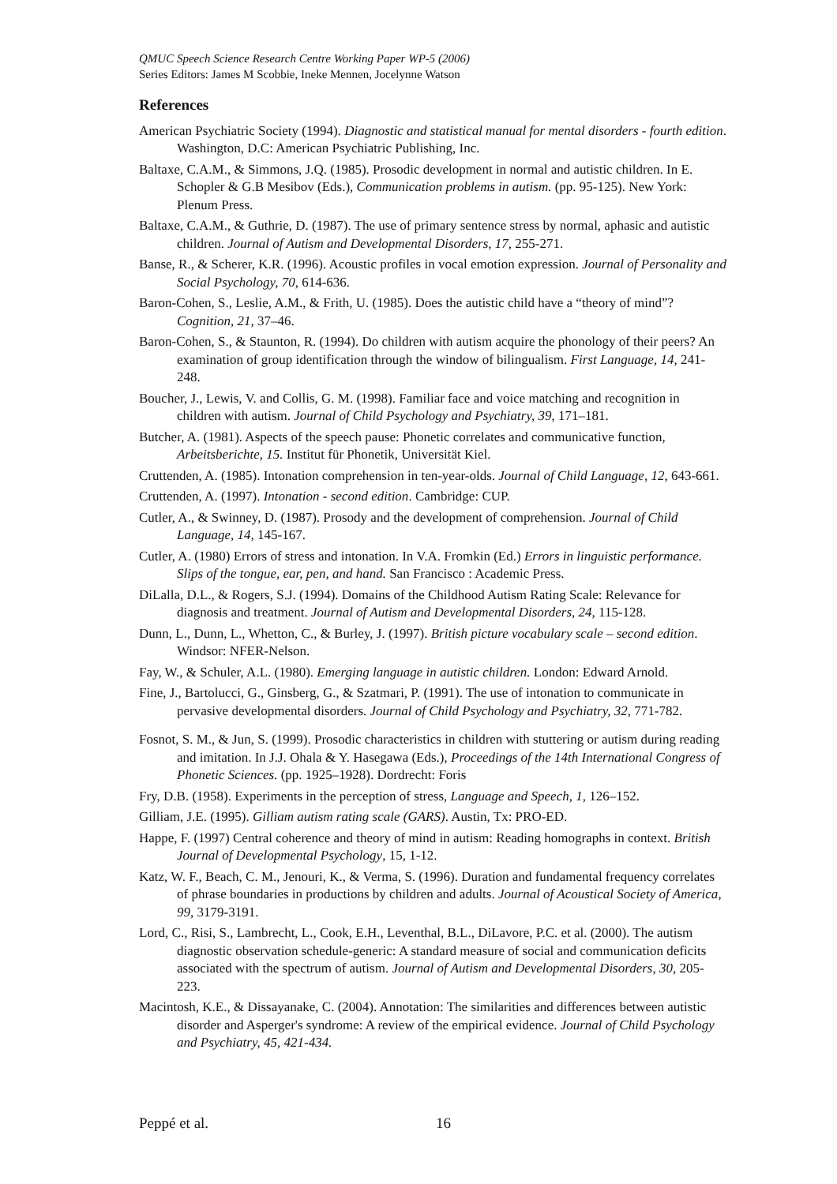QMUC Speech Science Research Centre Working Paper WP-5 (2006)
Series Editors: James M Scobbie, Ineke Mennen, Jocelynne Watson
References
American Psychiatric Society (1994). Diagnostic and statistical manual for mental disorders - fourth edition. Washington, D.C: American Psychiatric Publishing, Inc.
Baltaxe, C.A.M., & Simmons, J.Q. (1985). Prosodic development in normal and autistic children. In E. Schopler & G.B Mesibov (Eds.), Communication problems in autism. (pp. 95-125). New York: Plenum Press.
Baltaxe, C.A.M., & Guthrie, D. (1987). The use of primary sentence stress by normal, aphasic and autistic children. Journal of Autism and Developmental Disorders, 17, 255-271.
Banse, R., & Scherer, K.R. (1996). Acoustic profiles in vocal emotion expression. Journal of Personality and Social Psychology, 70, 614-636.
Baron-Cohen, S., Leslie, A.M., & Frith, U. (1985). Does the autistic child have a “theory of mind”? Cognition, 21, 37–46.
Baron-Cohen, S., & Staunton, R. (1994). Do children with autism acquire the phonology of their peers? An examination of group identification through the window of bilingualism. First Language, 14, 241-248.
Boucher, J., Lewis, V. and Collis, G. M. (1998). Familiar face and voice matching and recognition in children with autism. Journal of Child Psychology and Psychiatry, 39, 171–181.
Butcher, A. (1981). Aspects of the speech pause: Phonetic correlates and communicative function, Arbeitsberichte, 15. Institut für Phonetik, Universität Kiel.
Cruttenden, A. (1985). Intonation comprehension in ten-year-olds. Journal of Child Language, 12, 643-661.
Cruttenden, A. (1997). Intonation - second edition. Cambridge: CUP.
Cutler, A., & Swinney, D. (1987). Prosody and the development of comprehension. Journal of Child Language, 14, 145-167.
Cutler, A. (1980) Errors of stress and intonation. In V.A. Fromkin (Ed.) Errors in linguistic performance. Slips of the tongue, ear, pen, and hand. San Francisco : Academic Press.
DiLalla, D.L., & Rogers, S.J. (1994). Domains of the Childhood Autism Rating Scale: Relevance for diagnosis and treatment. Journal of Autism and Developmental Disorders, 24, 115-128.
Dunn, L., Dunn, L., Whetton, C., & Burley, J. (1997). British picture vocabulary scale – second edition. Windsor: NFER-Nelson.
Fay, W., & Schuler, A.L. (1980). Emerging language in autistic children. London: Edward Arnold.
Fine, J., Bartolucci, G., Ginsberg, G., & Szatmari, P. (1991). The use of intonation to communicate in pervasive developmental disorders. Journal of Child Psychology and Psychiatry, 32, 771-782.
Fosnot, S. M., & Jun, S. (1999). Prosodic characteristics in children with stuttering or autism during reading and imitation. In J.J. Ohala & Y. Hasegawa (Eds.), Proceedings of the 14th International Congress of Phonetic Sciences. (pp. 1925–1928). Dordrecht: Foris
Fry, D.B. (1958). Experiments in the perception of stress, Language and Speech, 1, 126–152.
Gilliam, J.E. (1995). Gilliam autism rating scale (GARS). Austin, Tx: PRO-ED.
Happe, F. (1997) Central coherence and theory of mind in autism: Reading homographs in context. British Journal of Developmental Psychology, 15, 1-12.
Katz, W. F., Beach, C. M., Jenouri, K., & Verma, S. (1996). Duration and fundamental frequency correlates of phrase boundaries in productions by children and adults. Journal of Acoustical Society of America, 99, 3179-3191.
Lord, C., Risi, S., Lambrecht, L., Cook, E.H., Leventhal, B.L., DiLavore, P.C. et al. (2000). The autism diagnostic observation schedule-generic: A standard measure of social and communication deficits associated with the spectrum of autism. Journal of Autism and Developmental Disorders, 30, 205-223.
Macintosh, K.E., & Dissayanake, C. (2004). Annotation: The similarities and differences between autistic disorder and Asperger's syndrome: A review of the empirical evidence. Journal of Child Psychology and Psychiatry, 45, 421-434.
Peppé et al. 16